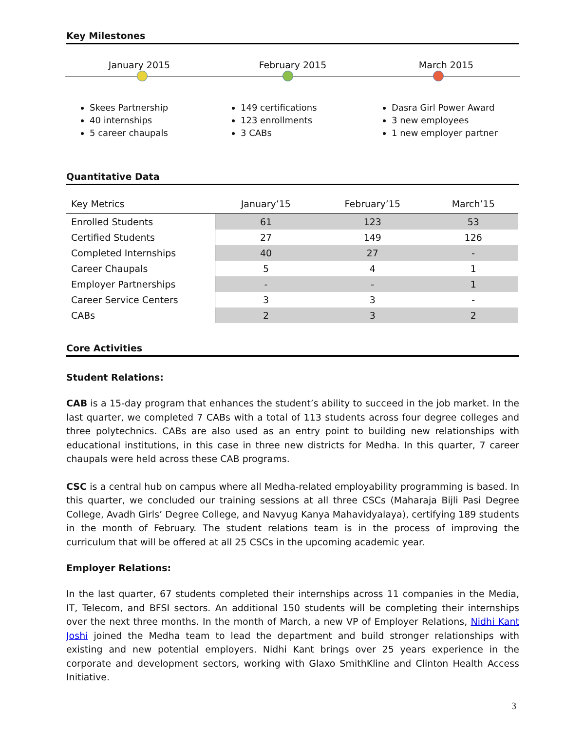Key Milestones
January 2015 February 2015 March 2015
Skees Partnership
40 internships
5 career chaupals
149 certifications
123 enrollments
3 CABs
Dasra Girl Power Award
3 new employees
1 new employer partner
Quantitative Data
| Key Metrics | January’15 | February’15 | March’15 |
| --- | --- | --- | --- |
| Enrolled Students | 61 | 123 | 53 |
| Certified Students | 27 | 149 | 126 |
| Completed Internships | 40 | 27 | - |
| Career Chaupals | 5 | 4 | 1 |
| Employer Partnerships | - | - | 1 |
| Career Service Centers | 3 | 3 | - |
| CABs | 2 | 3 | 2 |
Core Activities
Student Relations:
CAB is a 15-day program that enhances the student’s ability to succeed in the job market. In the last quarter, we completed 7 CABs with a total of 113 students across four degree colleges and three polytechnics. CABs are also used as an entry point to building new relationships with educational institutions, in this case in three new districts for Medha. In this quarter, 7 career chaupals were held across these CAB programs.
CSC is a central hub on campus where all Medha-related employability programming is based. In this quarter, we concluded our training sessions at all three CSCs (Maharaja Bijli Pasi Degree College, Avadh Girls’ Degree College, and Navyug Kanya Mahavidyalaya), certifying 189 students in the month of February. The student relations team is in the process of improving the curriculum that will be offered at all 25 CSCs in the upcoming academic year.
Employer Relations:
In the last quarter, 67 students completed their internships across 11 companies in the Media, IT, Telecom, and BFSI sectors. An additional 150 students will be completing their internships over the next three months. In the month of March, a new VP of Employer Relations, Nidhi Kant Joshi joined the Medha team to lead the department and build stronger relationships with existing and new potential employers. Nidhi Kant brings over 25 years experience in the corporate and development sectors, working with Glaxo SmithKline and Clinton Health Access Initiative.
3